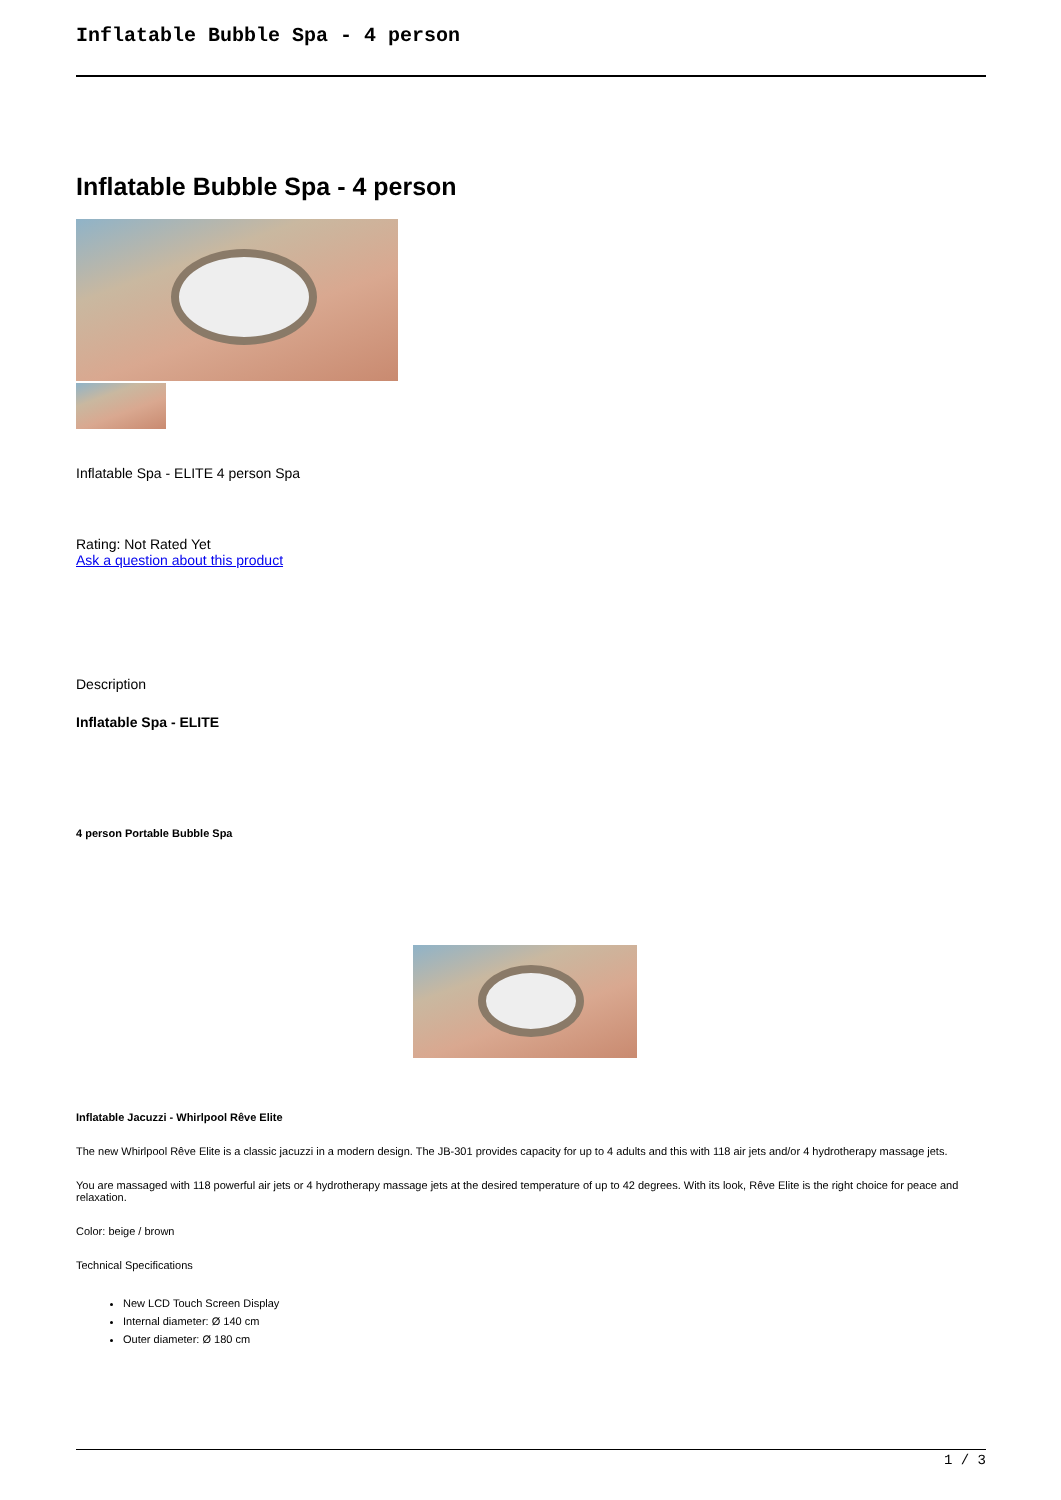Inflatable Bubble Spa - 4 person
Inflatable Bubble Spa - 4 person
Inflatable Spa - ELITE 4 person Spa
Rating: Not Rated Yet
Ask a question about this product
Description
Inflatable Spa - ELITE
4 person Portable Bubble Spa
Inflatable Jacuzzi - Whirlpool Rêve Elite
The new Whirlpool Rêve Elite is a classic jacuzzi in a modern design. The JB-301 provides capacity for up to 4 adults and this with 118 air jets and/or 4 hydrotherapy massage jets.
You are massaged with 118 powerful air jets or 4 hydrotherapy massage jets at the desired temperature of up to 42 degrees. With its look, Rêve Elite is the right choice for peace and relaxation.
Color: beige / brown
Technical Specifications
New LCD Touch Screen Display
Internal diameter: Ø 140 cm
Outer diameter: Ø 180 cm
1 / 3